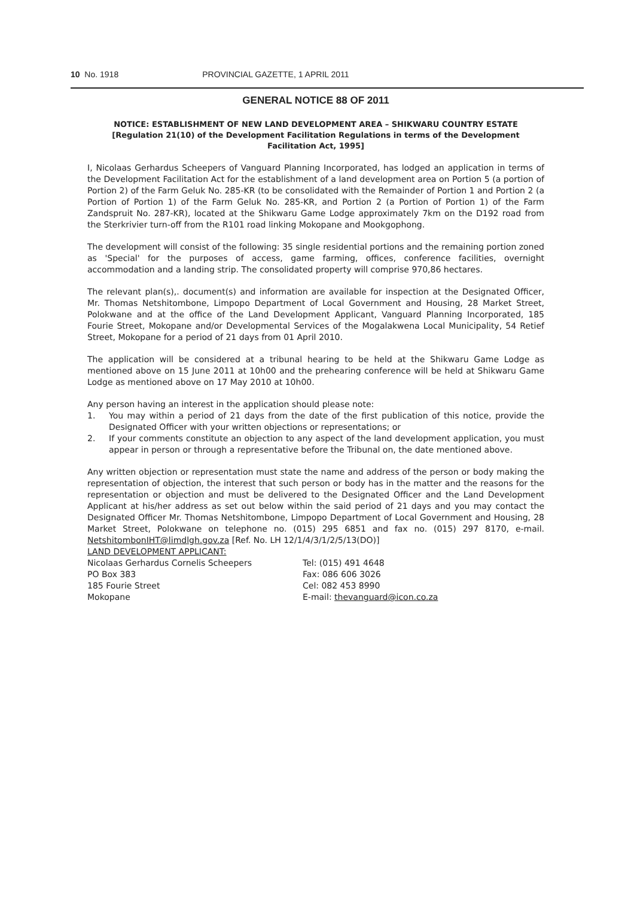10 No. 1918 PROVINCIAL GAZETTE, 1 APRIL 2011
GENERAL NOTICE 88 OF 2011
NOTICE: ESTABLISHMENT OF NEW LAND DEVELOPMENT AREA – SHIKWARU COUNTRY ESTATE [Regulation 21(10) of the Development Facilitation Regulations in terms of the Development Facilitation Act, 1995]
I, Nicolaas Gerhardus Scheepers of Vanguard Planning Incorporated, has lodged an application in terms of the Development Facilitation Act for the establishment of a land development area on Portion 5 (a portion of Portion 2) of the Farm Geluk No. 285-KR (to be consolidated with the Remainder of Portion 1 and Portion 2 (a Portion of Portion 1) of the Farm Geluk No. 285-KR, and Portion 2 (a Portion of Portion 1) of the Farm Zandspruit No. 287-KR), located at the Shikwaru Game Lodge approximately 7km on the D192 road from the Sterkrivier turn-off from the R101 road linking Mokopane and Mookgophong.
The development will consist of the following: 35 single residential portions and the remaining portion zoned as 'Special' for the purposes of access, game farming, offices, conference facilities, overnight accommodation and a landing strip. The consolidated property will comprise 970,86 hectares.
The relevant plan(s),. document(s) and information are available for inspection at the Designated Officer, Mr. Thomas Netshitombone, Limpopo Department of Local Government and Housing, 28 Market Street, Polokwane and at the office of the Land Development Applicant, Vanguard Planning Incorporated, 185 Fourie Street, Mokopane and/or Developmental Services of the Mogalakwena Local Municipality, 54 Retief Street, Mokopane for a period of 21 days from 01 April 2010.
The application will be considered at a tribunal hearing to be held at the Shikwaru Game Lodge as mentioned above on 15 June 2011 at 10h00 and the prehearing conference will be held at Shikwaru Game Lodge as mentioned above on 17 May 2010 at 10h00.
Any person having an interest in the application should please note:
1. You may within a period of 21 days from the date of the first publication of this notice, provide the Designated Officer with your written objections or representations; or
2. If your comments constitute an objection to any aspect of the land development application, you must appear in person or through a representative before the Tribunal on, the date mentioned above.
Any written objection or representation must state the name and address of the person or body making the representation of objection, the interest that such person or body has in the matter and the reasons for the representation or objection and must be delivered to the Designated Officer and the Land Development Applicant at his/her address as set out below within the said period of 21 days and you may contact the Designated Officer Mr. Thomas Netshitombone, Limpopo Department of Local Government and Housing, 28 Market Street, Polokwane on telephone no. (015) 295 6851 and fax no. (015) 297 8170, e-mail. NetshitombonIHT@limdlgh.gov.za [Ref. No. LH 12/1/4/3/1/2/5/13(DO)]
LAND DEVELOPMENT APPLICANT:
Nicolaas Gerhardus Cornelis Scheepers
PO Box 383
185 Fourie Street
Mokopane
Tel: (015) 491 4648
Fax: 086 606 3026
Cel: 082 453 8990
E-mail: thevanguard@icon.co.za